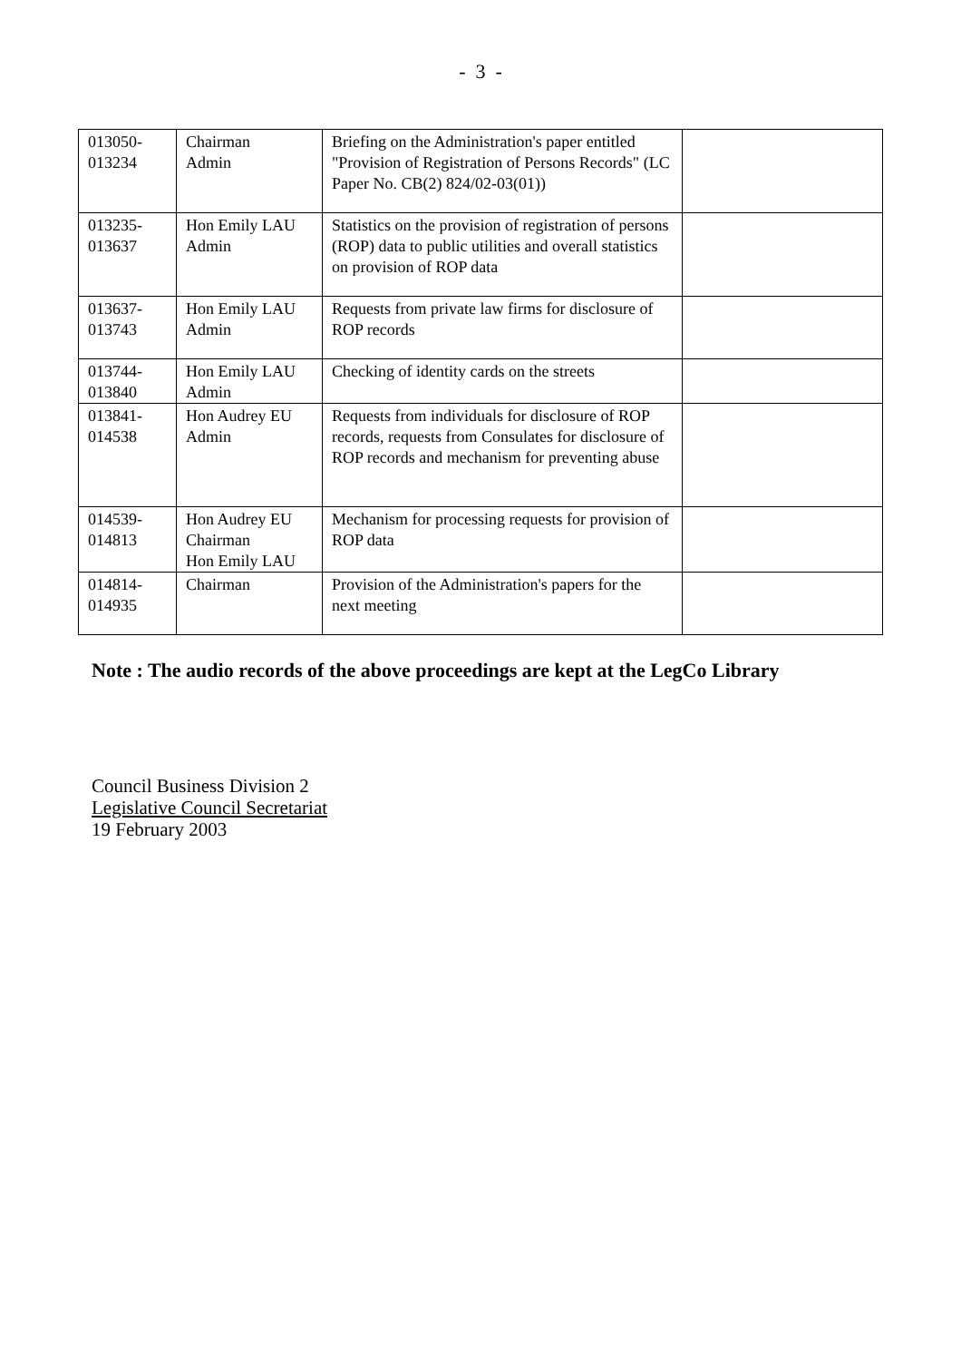- 3 -
| 013050- 013234 | Chairman Admin | Briefing on the Administration's paper entitled "Provision of Registration of Persons Records" (LC Paper No. CB(2) 824/02-03(01)) | |
| 013235- 013637 | Hon Emily LAU Admin | Statistics on the provision of registration of persons (ROP) data to public utilities and overall statistics on provision of ROP data | |
| 013637- 013743 | Hon Emily LAU Admin | Requests from private law firms for disclosure of ROP records | |
| 013744- 013840 | Hon Emily LAU Admin | Checking of identity cards on the streets | |
| 013841- 014538 | Hon Audrey EU Admin | Requests from individuals for disclosure of ROP records, requests from Consulates for disclosure of ROP records and mechanism for preventing abuse | |
| 014539- 014813 | Hon Audrey EU Chairman Hon Emily LAU | Mechanism for processing requests for provision of ROP data | |
| 014814- 014935 | Chairman | Provision of the Administration's papers for the next meeting | |
Note : The audio records of the above proceedings are kept at the LegCo Library
Council Business Division 2
Legislative Council Secretariat
19 February 2003